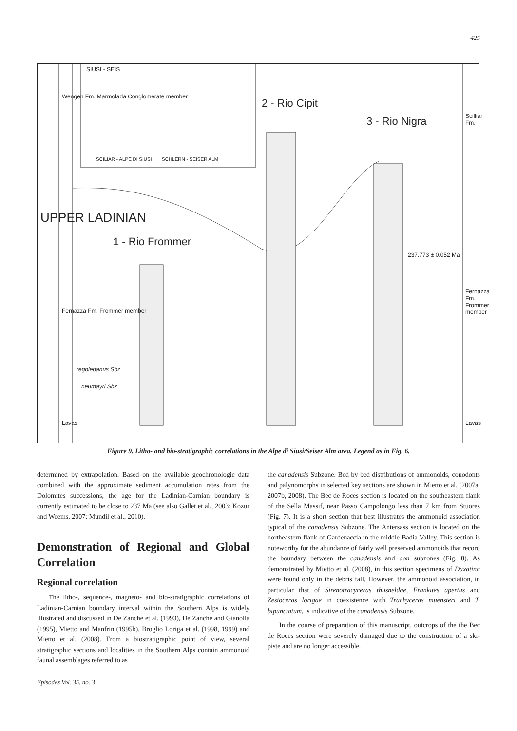425
SIUSI - SEIS
SCILIAR - ALPE DI SIUSI SCHLERN - SEISER ALM
2 - Rio Cipit
3 - Rio Nigra
1 - Rio Frommer
UPPER LADINIAN
Wengen Fm. Marmolada Conglomerate member
Fernazza Fm. Frommer member
regoledanus Sbz
neumayri Sbz
237.773 ± 0.052 Ma
Scilliar Fm.
Fernazza Fm. Frommer member
Lavas Lavas
Figure 9. Litho- and bio-stratigraphic correlations in the Alpe di Siusi/Seiser Alm area. Legend as in Fig. 6.
determined by extrapolation. Based on the available geochronologic data combined with the approximate sediment accumulation rates from the Dolomites successions, the age for the Ladinian-Carnian boundary is currently estimated to be close to 237 Ma (see also Gallet et al., 2003; Kozur and Weems, 2007; Mundil et al., 2010).
Demonstration of Regional and Global Correlation
Regional correlation
The litho-, sequence-, magneto- and bio-stratigraphic correlations of Ladinian-Carnian boundary interval within the Southern Alps is widely illustrated and discussed in De Zanche et al. (1993), De Zanche and Gianolla (1995), Mietto and Manfrin (1995b), Broglio Loriga et al. (1998, 1999) and Mietto et al. (2008). From a biostratigraphic point of view, several stratigraphic sections and localities in the Southern Alps contain ammonoid faunal assemblages referred to as
the canadensis Subzone. Bed by bed distributions of ammonoids, conodonts and palynomorphs in selected key sections are shown in Mietto et al. (2007a, 2007b, 2008). The Bec de Roces section is located on the southeastern flank of the Sella Massif, near Passo Campolongo less than 7 km from Stuores (Fig. 7). It is a short section that best illustrates the ammonoid association typical of the canadensis Subzone. The Antersass section is located on the northeastern flank of Gardenaccia in the middle Badia Valley. This section is noteworthy for the abundance of fairly well preserved ammonoids that record the boundary between the canadensis and aon subzones (Fig. 8). As demonstrated by Mietto et al. (2008), in this section specimens of Daxatina were found only in the debris fall. However, the ammonoid association, in particular that of Sirenotracyceras thusneldae, Frankites apertus and Zestoceras lorigae in coexistence with Trachyceras muensteri and T. bipunctatum, is indicative of the canadensis Subzone.
In the course of preparation of this manuscript, outcrops of the the Bec de Roces section were severely damaged due to the construction of a ski-piste and are no longer accessible.
Episodes Vol. 35, no. 3